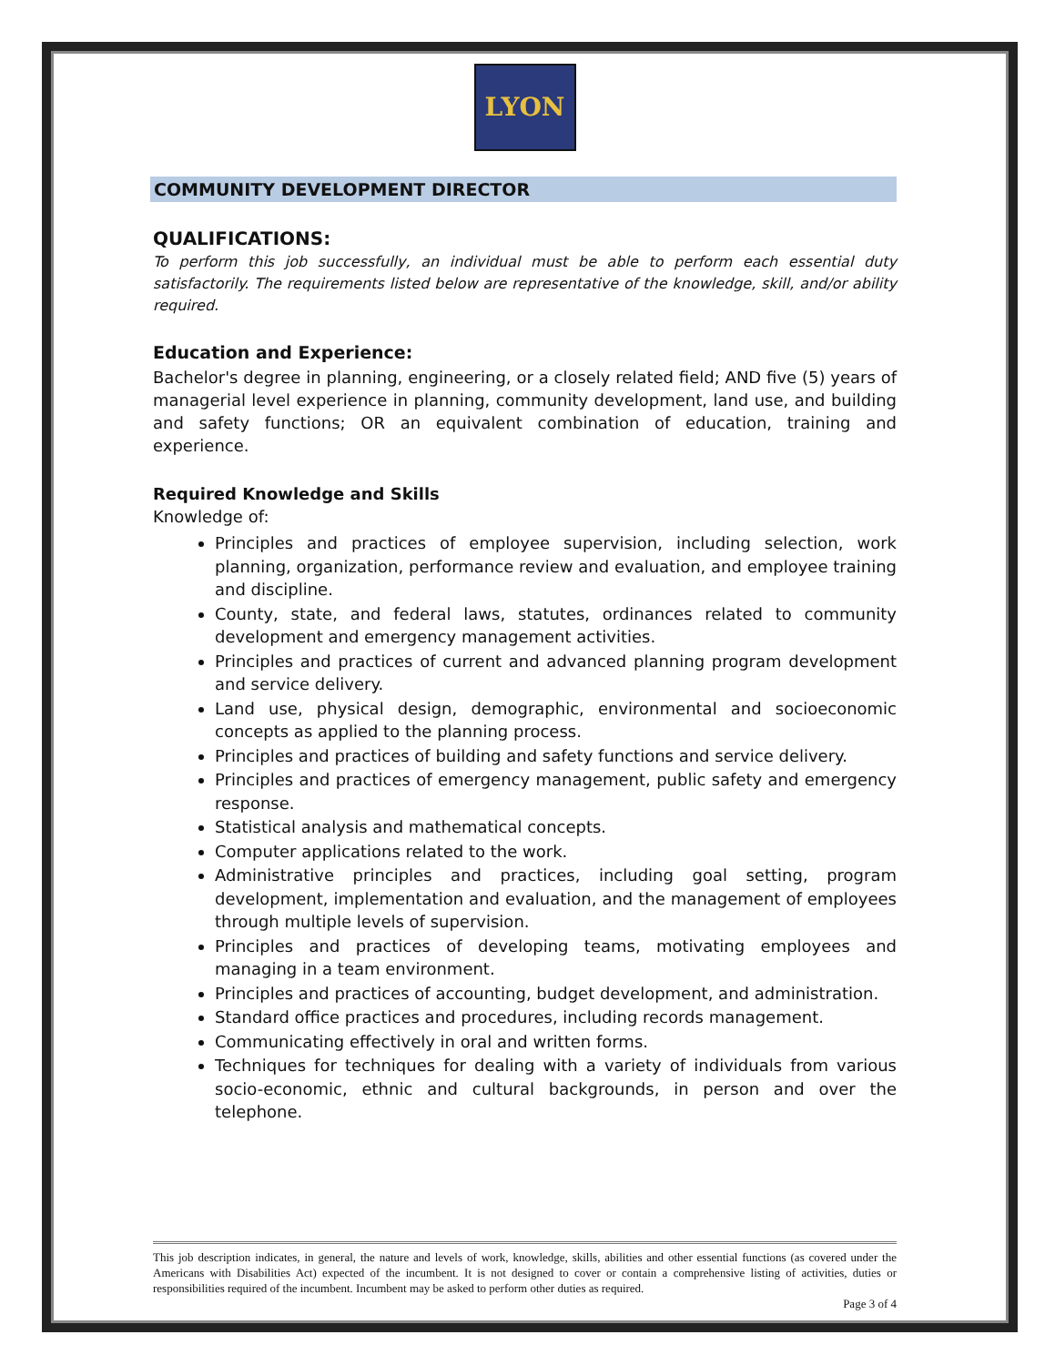LYON
COMMUNITY DEVELOPMENT DIRECTOR
QUALIFICATIONS:
To perform this job successfully, an individual must be able to perform each essential duty satisfactorily. The requirements listed below are representative of the knowledge, skill, and/or ability required.
Education and Experience:
Bachelor's degree in planning, engineering, or a closely related field; AND five (5) years of managerial level experience in planning, community development, land use, and building and safety functions; OR an equivalent combination of education, training and experience.
Required Knowledge and Skills
Knowledge of:
Principles and practices of employee supervision, including selection, work planning, organization, performance review and evaluation, and employee training and discipline.
County, state, and federal laws, statutes, ordinances related to community development and emergency management activities.
Principles and practices of current and advanced planning program development and service delivery.
Land use, physical design, demographic, environmental and socioeconomic concepts as applied to the planning process.
Principles and practices of building and safety functions and service delivery.
Principles and practices of emergency management, public safety and emergency response.
Statistical analysis and mathematical concepts.
Computer applications related to the work.
Administrative principles and practices, including goal setting, program development, implementation and evaluation, and the management of employees through multiple levels of supervision.
Principles and practices of developing teams, motivating employees and managing in a team environment.
Principles and practices of accounting, budget development, and administration.
Standard office practices and procedures, including records management.
Communicating effectively in oral and written forms.
Techniques for techniques for dealing with a variety of individuals from various socio-economic, ethnic and cultural backgrounds, in person and over the telephone.
This job description indicates, in general, the nature and levels of work, knowledge, skills, abilities and other essential functions (as covered under the Americans with Disabilities Act) expected of the incumbent. It is not designed to cover or contain a comprehensive listing of activities, duties or responsibilities required of the incumbent. Incumbent may be asked to perform other duties as required.
Page 3 of 4